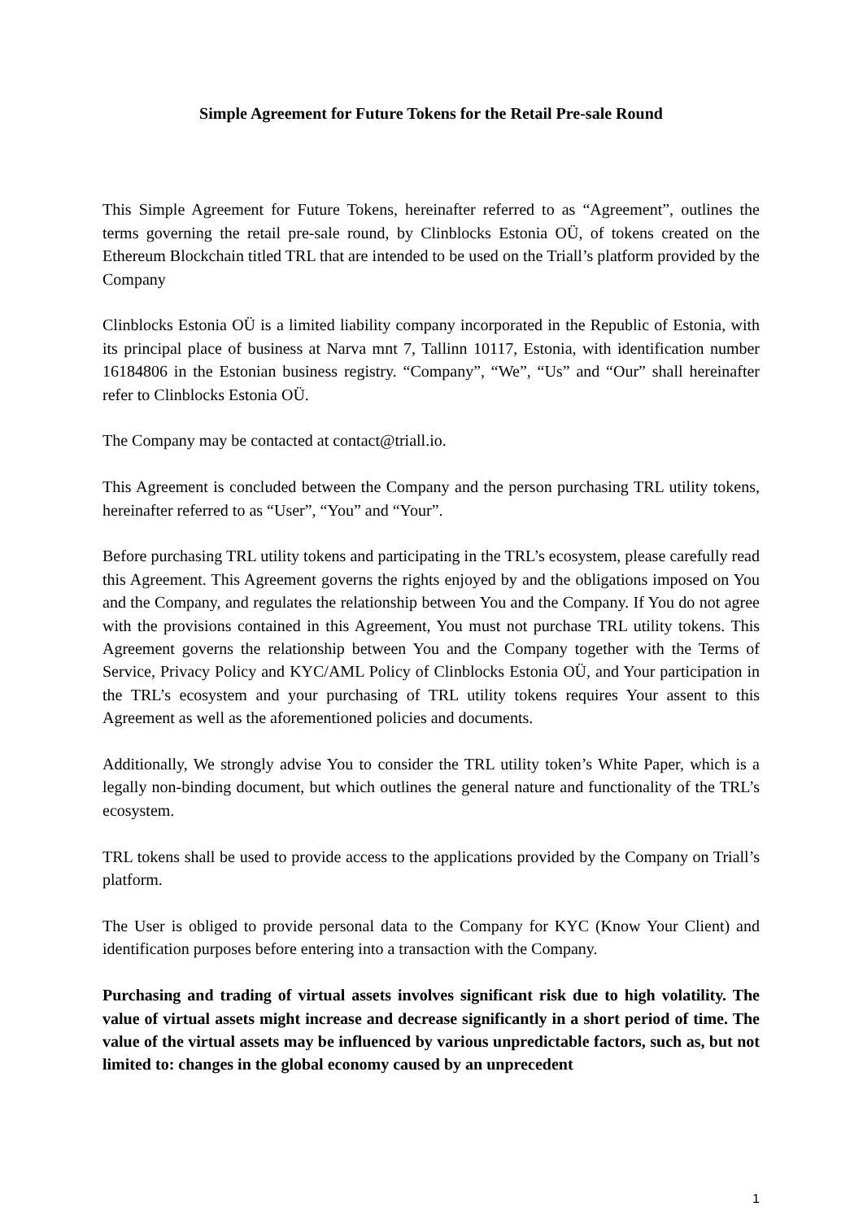Simple Agreement for Future Tokens for the Retail Pre-sale Round
This Simple Agreement for Future Tokens, hereinafter referred to as “Agreement”, outlines the terms governing the retail pre-sale round, by Clinblocks Estonia OÜ, of tokens created on the Ethereum Blockchain titled TRL that are intended to be used on the Triall’s platform provided by the Company
Clinblocks Estonia OÜ is a limited liability company incorporated in the Republic of Estonia, with its principal place of business at Narva mnt 7, Tallinn 10117, Estonia, with identification number 16184806 in the Estonian business registry. “Company”, “We”, “Us” and “Our” shall hereinafter refer to Clinblocks Estonia OÜ.
The Company may be contacted at contact@triall.io.
This Agreement is concluded between the Company and the person purchasing TRL utility tokens, hereinafter referred to as “User”, “You” and “Your”.
Before purchasing TRL utility tokens and participating in the TRL’s ecosystem, please carefully read this Agreement. This Agreement governs the rights enjoyed by and the obligations imposed on You and the Company, and regulates the relationship between You and the Company. If You do not agree with the provisions contained in this Agreement, You must not purchase TRL utility tokens. This Agreement governs the relationship between You and the Company together with the Terms of Service, Privacy Policy and KYC/AML Policy of Clinblocks Estonia OÜ, and Your participation in the TRL’s ecosystem and your purchasing of TRL utility tokens requires Your assent to this Agreement as well as the aforementioned policies and documents.
Additionally, We strongly advise You to consider the TRL utility token’s White Paper, which is a legally non-binding document, but which outlines the general nature and functionality of the TRL’s ecosystem.
TRL tokens shall be used to provide access to the applications provided by the Company on Triall’s platform.
The User is obliged to provide personal data to the Company for KYC (Know Your Client) and identification purposes before entering into a transaction with the Company.
Purchasing and trading of virtual assets involves significant risk due to high volatility. The value of virtual assets might increase and decrease significantly in a short period of time. The value of the virtual assets may be influenced by various unpredictable factors, such as, but not limited to: changes in the global economy caused by an unprecedent
1